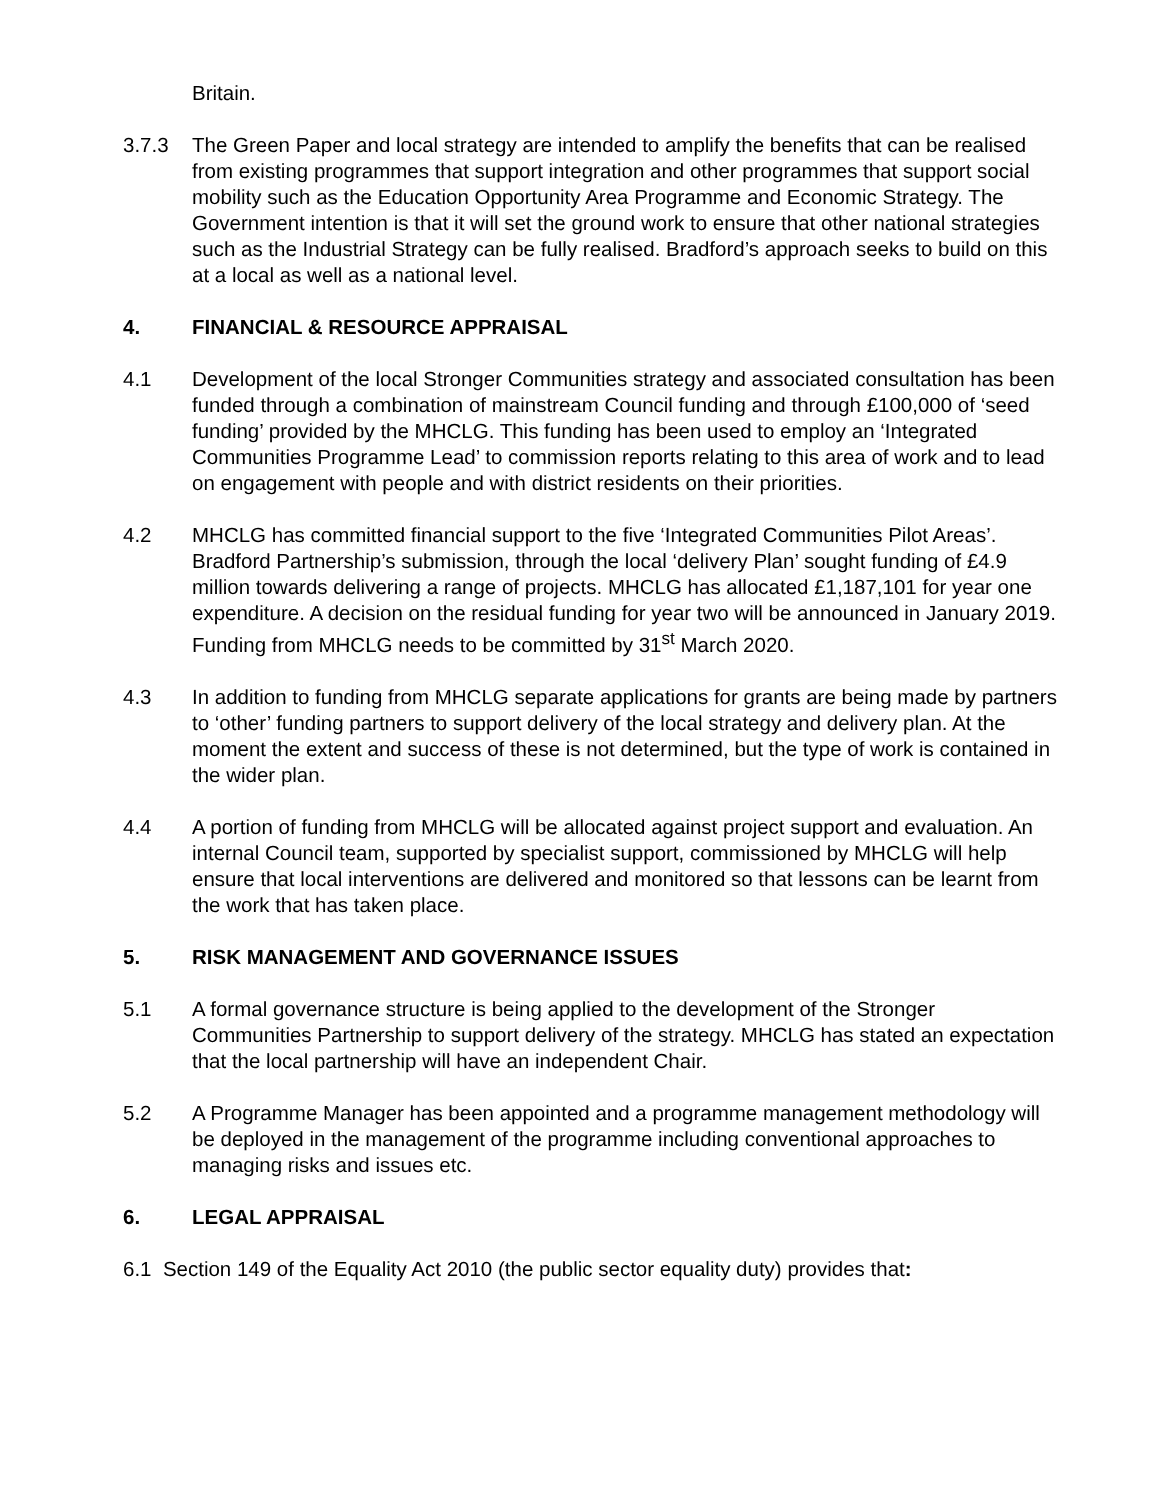Britain.
3.7.3 The Green Paper and local strategy are intended to amplify the benefits that can be realised from existing programmes that support integration and other programmes that support social mobility such as the Education Opportunity Area Programme and Economic Strategy. The Government intention is that it will set the ground work to ensure that other national strategies such as the Industrial Strategy can be fully realised. Bradford’s approach seeks to build on this at a local as well as a national level.
4. FINANCIAL & RESOURCE APPRAISAL
4.1 Development of the local Stronger Communities strategy and associated consultation has been funded through a combination of mainstream Council funding and through £100,000 of ‘seed funding’ provided by the MHCLG. This funding has been used to employ an ‘Integrated Communities Programme Lead’ to commission reports relating to this area of work and to lead on engagement with people and with district residents on their priorities.
4.2 MHCLG has committed financial support to the five ‘Integrated Communities Pilot Areas’. Bradford Partnership’s submission, through the local ‘delivery Plan’ sought funding of £4.9 million towards delivering a range of projects. MHCLG has allocated £1,187,101 for year one expenditure. A decision on the residual funding for year two will be announced in January 2019. Funding from MHCLG needs to be committed by 31<sup>st</sup> March 2020.
4.3 In addition to funding from MHCLG separate applications for grants are being made by partners to ‘other’ funding partners to support delivery of the local strategy and delivery plan. At the moment the extent and success of these is not determined, but the type of work is contained in the wider plan.
4.4 A portion of funding from MHCLG will be allocated against project support and evaluation. An internal Council team, supported by specialist support, commissioned by MHCLG will help ensure that local interventions are delivered and monitored so that lessons can be learnt from the work that has taken place.
5. RISK MANAGEMENT AND GOVERNANCE ISSUES
5.1 A formal governance structure is being applied to the development of the Stronger Communities Partnership to support delivery of the strategy. MHCLG has stated an expectation that the local partnership will have an independent Chair.
5.2 A Programme Manager has been appointed and a programme management methodology will be deployed in the management of the programme including conventional approaches to managing risks and issues etc.
6. LEGAL APPRAISAL
6.1 Section 149 of the Equality Act 2010 (the public sector equality duty) provides that: